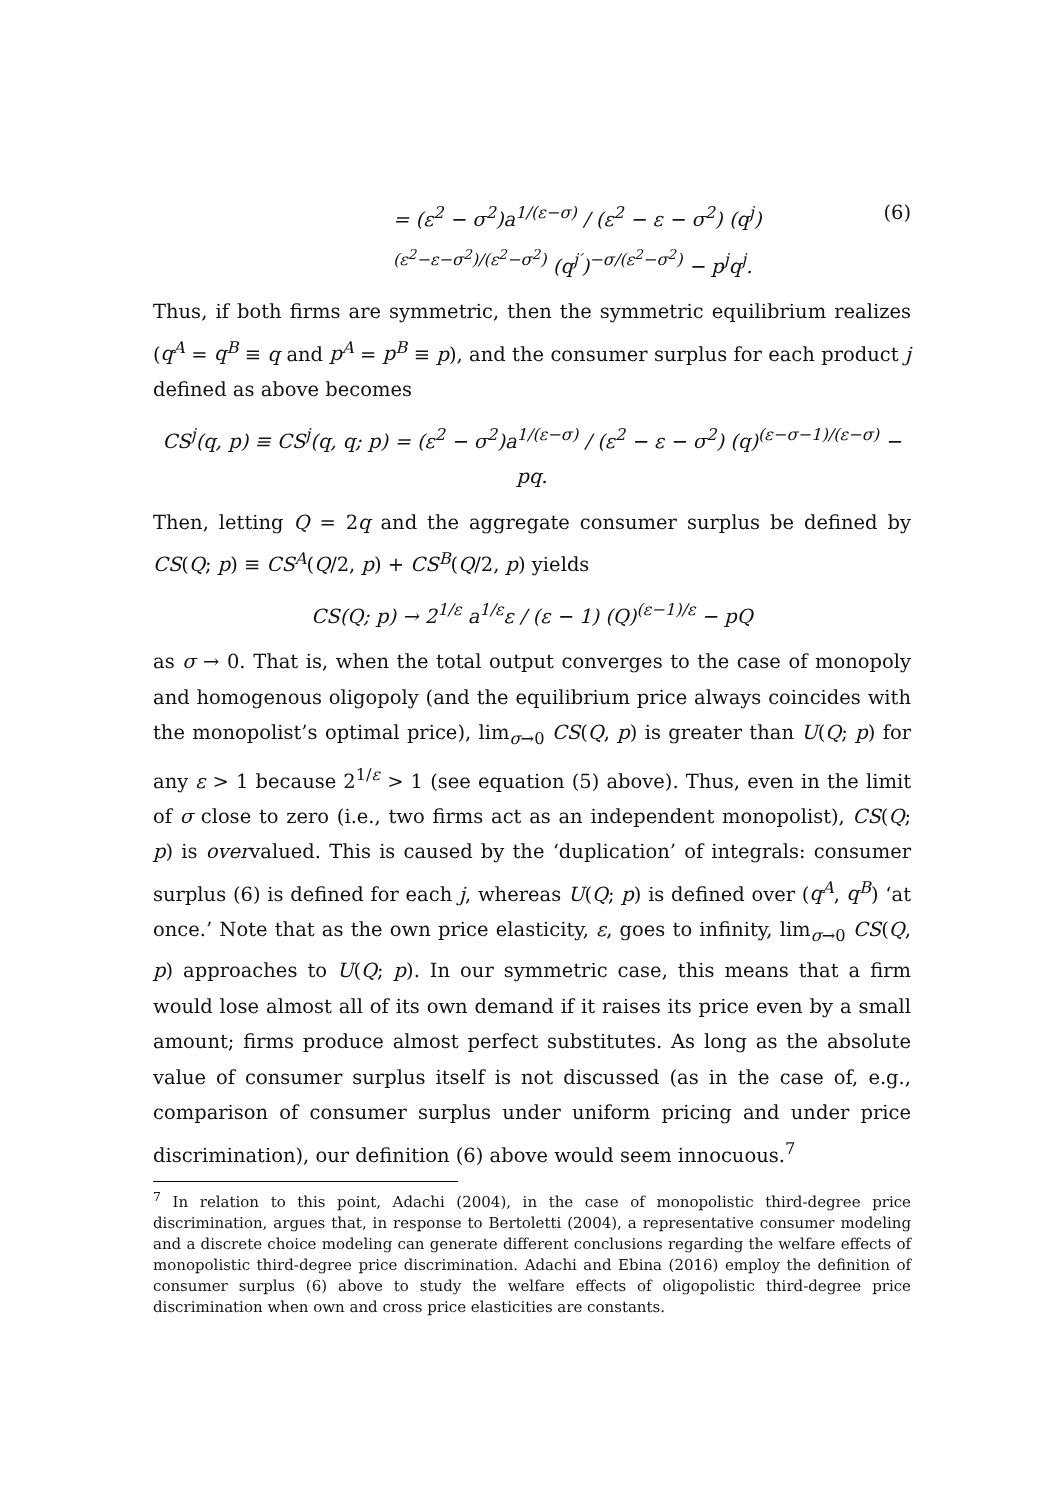= (ε<sup>2</sup> − σ<sup>2</sup>)a<sup>1/(ε−σ)</sup> / (ε<sup>2</sup> − ε − σ<sup>2</sup>) (q<sup>j</sup>)<sup>(ε<sup>2</sup>−ε−σ<sup>2</sup>)/(ε<sup>2</sup>−σ<sup>2</sup>)</sup> (q<sup>j′</sup>)<sup>−σ/(ε<sup>2</sup>−σ<sup>2</sup>)</sup> − p<sup>j</sup>q<sup>j</sup>. (6)
Thus, if both firms are symmetric, then the symmetric equilibrium realizes (q<sup>A</sup> = q<sup>B</sup> ≡ q and p<sup>A</sup> = p<sup>B</sup> ≡ p), and the consumer surplus for each product j defined as above becomes
CS<sup>j</sup>(q, p) ≡ CS<sup>j</sup>(q, q; p) = (ε<sup>2</sup> − σ<sup>2</sup>)a<sup>1/(ε−σ)</sup> / (ε<sup>2</sup> − ε − σ<sup>2</sup>) (q)<sup>(ε−σ−1)/(ε−σ)</sup> − pq.
Then, letting Q = 2q and the aggregate consumer surplus be defined by CS(Q; p) ≡ CS<sup>A</sup>(Q/2, p) + CS<sup>B</sup>(Q/2, p) yields
CS(Q; p) → 2<sup>1/ε</sup> a<sup>1/ε</sup>ε / (ε − 1) (Q)<sup>(ε−1)/ε</sup> − pQ
as σ → 0. That is, when the total output converges to the case of monopoly and homogenous oligopoly (and the equilibrium price always coincides with the monopolist’s optimal price), lim<sub>σ→0</sub> CS(Q, p) is greater than U(Q; p) for any ε > 1 because 2<sup>1/ε</sup> > 1 (see equation (5) above). Thus, even in the limit of σ close to zero (i.e., two firms act as an independent monopolist), CS(Q; p) is overvalued. This is caused by the ‘duplication’ of integrals: consumer surplus (6) is defined for each j, whereas U(Q; p) is defined over (q<sup>A</sup>, q<sup>B</sup>) ‘at once.’ Note that as the own price elasticity, ε, goes to infinity, lim<sub>σ→0</sub> CS(Q, p) approaches to U(Q; p). In our symmetric case, this means that a firm would lose almost all of its own demand if it raises its price even by a small amount; firms produce almost perfect substitutes. As long as the absolute value of consumer surplus itself is not discussed (as in the case of, e.g., comparison of consumer surplus under uniform pricing and under price discrimination), our definition (6) above would seem innocuous.<sup>7</sup>
<sup>7</sup> In relation to this point, Adachi (2004), in the case of monopolistic third-degree price discrimination, argues that, in response to Bertoletti (2004), a representative consumer modeling and a discrete choice modeling can generate different conclusions regarding the welfare effects of monopolistic third-degree price discrimination. Adachi and Ebina (2016) employ the definition of consumer surplus (6) above to study the welfare effects of oligopolistic third-degree price discrimination when own and cross price elasticities are constants.